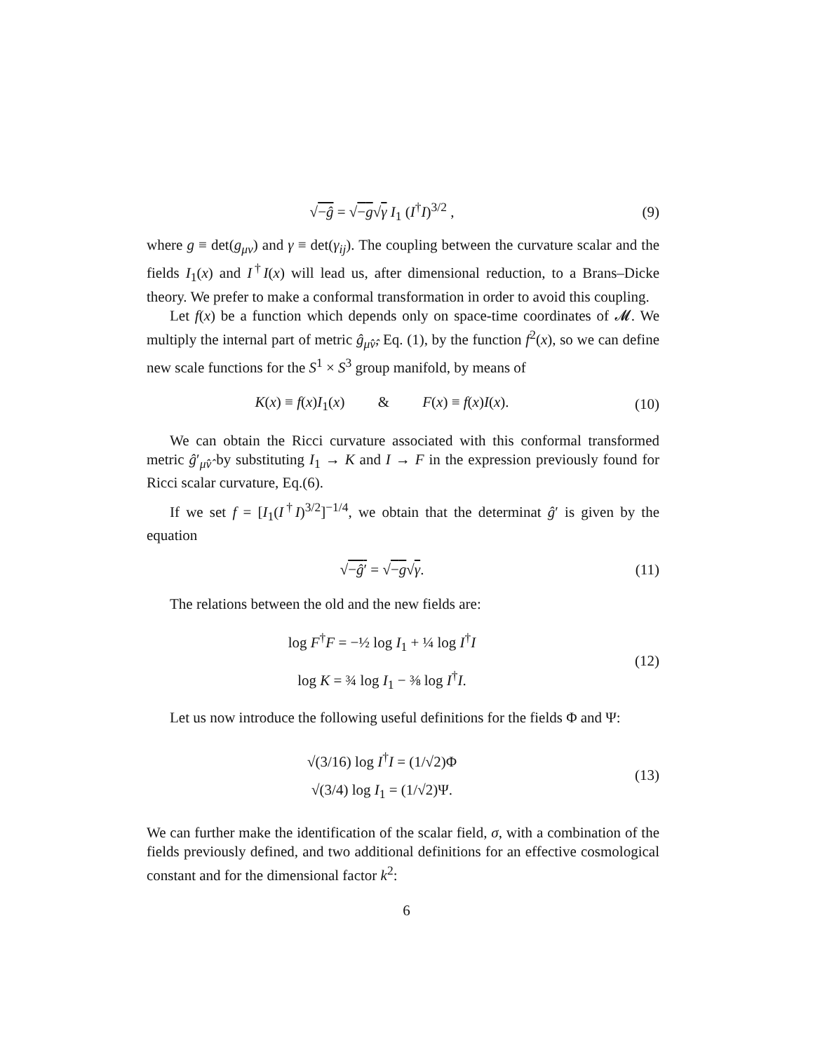√−ĝ = √−g√γ I<sub>1</sub> (I<sup>†</sup>I)<sup>3/2</sup> , (9)
where g ≡ det(g<sub>μν</sub>) and γ ≡ det(γ<sub>ij</sub>). The coupling between the curvature scalar and the fields I<sub>1</sub>(x) and I<sup>†</sup>I(x) will lead us, after dimensional reduction, to a Brans–Dicke theory. We prefer to make a conformal transformation in order to avoid this coupling.
Let f(x) be a function which depends only on space-time coordinates of 𝓜. We multiply the internal part of metric ĝ<sub>μ̂ν̂</sub>, Eq. (1), by the function f<sup>2</sup>(x), so we can define new scale functions for the S<sup>1</sup> × S<sup>3</sup> group manifold, by means of
K(x) ≡ f(x)I<sub>1</sub>(x) & F(x) ≡ f(x)I(x).
(10)
We can obtain the Ricci curvature associated with this conformal transformed metric ĝ′<sub>μ̂ν̂</sub> by substituting I<sub>1</sub> → K and I → F in the expression previously found for Ricci scalar curvature, Eq.(6).
If we set f = [I<sub>1</sub>(I<sup>†</sup>I)<sup>3/2</sup>]<sup>−1/4</sup>, we obtain that the determinat ĝ′ is given by the equation
√−ĝ′ = √−g√γ. (11)
The relations between the old and the new fields are:
log F<sup>†</sup>F = −½ log I<sub>1</sub> + ¼ log I<sup>†</sup>I
log K = ¾ log I<sub>1</sub> − ⅜ log I<sup>†</sup>I.
(12)
Let us now introduce the following useful definitions for the fields Φ and Ψ:
√(3/16) log I<sup>†</sup>I = (1/√2)Φ
√(3/4) log I<sub>1</sub> = (1/√2)Ψ.
(13)
We can further make the identification of the scalar field, σ, with a combination of the fields previously defined, and two additional definitions for an effective cosmological constant and for the dimensional factor k<sup>2</sup>:
6